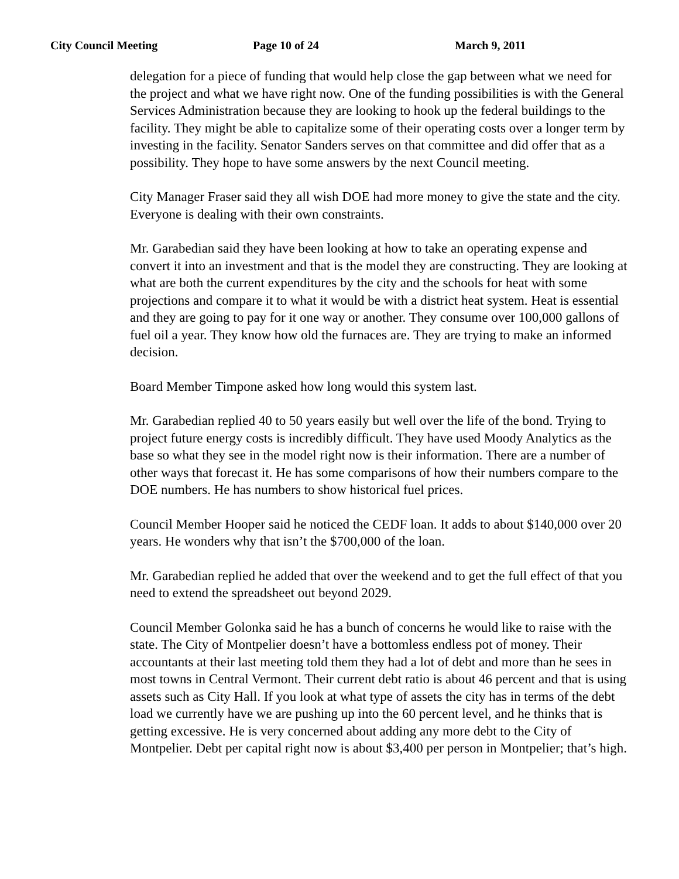City Council Meeting Page 10 of 24 March 9, 2011
delegation for a piece of funding that would help close the gap between what we need for the project and what we have right now. One of the funding possibilities is with the General Services Administration because they are looking to hook up the federal buildings to the facility. They might be able to capitalize some of their operating costs over a longer term by investing in the facility. Senator Sanders serves on that committee and did offer that as a possibility. They hope to have some answers by the next Council meeting.
City Manager Fraser said they all wish DOE had more money to give the state and the city. Everyone is dealing with their own constraints.
Mr. Garabedian said they have been looking at how to take an operating expense and convert it into an investment and that is the model they are constructing. They are looking at what are both the current expenditures by the city and the schools for heat with some projections and compare it to what it would be with a district heat system. Heat is essential and they are going to pay for it one way or another. They consume over 100,000 gallons of fuel oil a year. They know how old the furnaces are. They are trying to make an informed decision.
Board Member Timpone asked how long would this system last.
Mr. Garabedian replied 40 to 50 years easily but well over the life of the bond. Trying to project future energy costs is incredibly difficult. They have used Moody Analytics as the base so what they see in the model right now is their information. There are a number of other ways that forecast it. He has some comparisons of how their numbers compare to the DOE numbers. He has numbers to show historical fuel prices.
Council Member Hooper said he noticed the CEDF loan. It adds to about $140,000 over 20 years. He wonders why that isn’t the $700,000 of the loan.
Mr. Garabedian replied he added that over the weekend and to get the full effect of that you need to extend the spreadsheet out beyond 2029.
Council Member Golonka said he has a bunch of concerns he would like to raise with the state. The City of Montpelier doesn’t have a bottomless endless pot of money. Their accountants at their last meeting told them they had a lot of debt and more than he sees in most towns in Central Vermont. Their current debt ratio is about 46 percent and that is using assets such as City Hall. If you look at what type of assets the city has in terms of the debt load we currently have we are pushing up into the 60 percent level, and he thinks that is getting excessive. He is very concerned about adding any more debt to the City of Montpelier. Debt per capital right now is about $3,400 per person in Montpelier; that’s high.